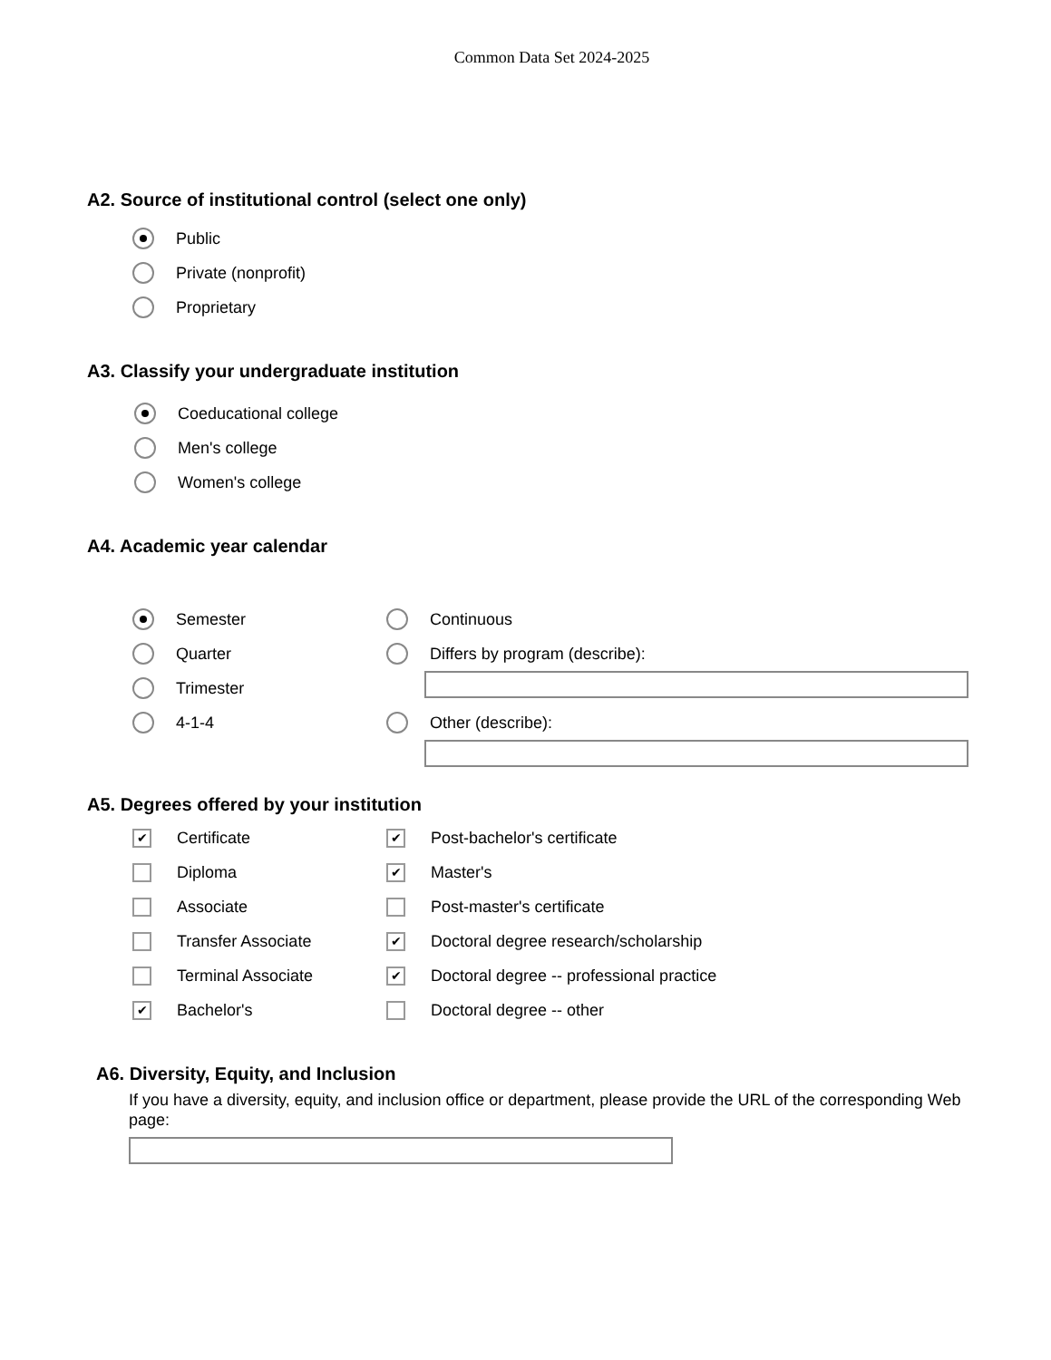Common Data Set 2024-2025
A2. Source of institutional control (select one only)
Public
Private (nonprofit)
Proprietary
A3. Classify your undergraduate institution
Coeducational college
Men's college
Women's college
A4. Academic year calendar
Semester
Quarter
Trimester
4-1-4
Continuous
Differs by program (describe):
Other (describe):
A5. Degrees offered by your institution
✔ Certificate
Diploma
Associate
Transfer Associate
Terminal Associate
✔ Bachelor's
✔ Post-bachelor's certificate
✔ Master's
Post-master's certificate
✔ Doctoral degree research/scholarship
✔ Doctoral degree -- professional practice
Doctoral degree -- other
A6. Diversity, Equity, and Inclusion
If you have a diversity, equity, and inclusion office or department, please provide the URL of the corresponding Web page: